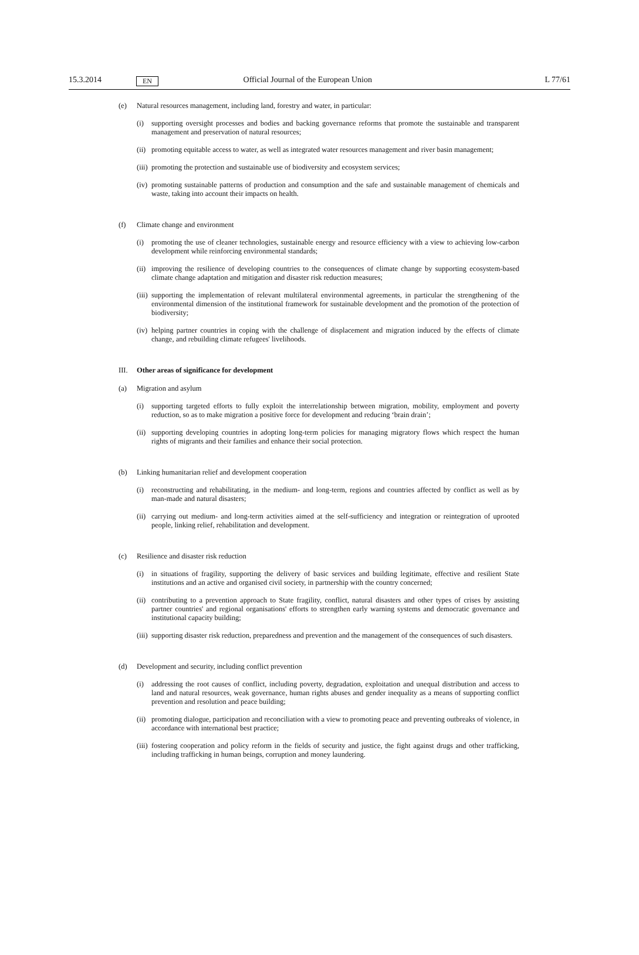15.3.2014 EN Official Journal of the European Union L 77/61
(e) Natural resources management, including land, forestry and water, in particular:
(i) supporting oversight processes and bodies and backing governance reforms that promote the sustainable and transparent management and preservation of natural resources;
(ii) promoting equitable access to water, as well as integrated water resources management and river basin management;
(iii) promoting the protection and sustainable use of biodiversity and ecosystem services;
(iv) promoting sustainable patterns of production and consumption and the safe and sustainable management of chemicals and waste, taking into account their impacts on health.
(f) Climate change and environment
(i) promoting the use of cleaner technologies, sustainable energy and resource efficiency with a view to achieving low-carbon development while reinforcing environmental standards;
(ii) improving the resilience of developing countries to the consequences of climate change by supporting ecosystem-based climate change adaptation and mitigation and disaster risk reduction measures;
(iii) supporting the implementation of relevant multilateral environmental agreements, in particular the strengthening of the environmental dimension of the institutional framework for sustainable development and the promotion of the protection of biodiversity;
(iv) helping partner countries in coping with the challenge of displacement and migration induced by the effects of climate change, and rebuilding climate refugees' livelihoods.
III. Other areas of significance for development
(a) Migration and asylum
(i) supporting targeted efforts to fully exploit the interrelationship between migration, mobility, employment and poverty reduction, so as to make migration a positive force for development and reducing ‘brain drain’;
(ii) supporting developing countries in adopting long-term policies for managing migratory flows which respect the human rights of migrants and their families and enhance their social protection.
(b) Linking humanitarian relief and development cooperation
(i) reconstructing and rehabilitating, in the medium- and long-term, regions and countries affected by conflict as well as by man-made and natural disasters;
(ii) carrying out medium- and long-term activities aimed at the self-sufficiency and integration or reintegration of uprooted people, linking relief, rehabilitation and development.
(c) Resilience and disaster risk reduction
(i) in situations of fragility, supporting the delivery of basic services and building legitimate, effective and resilient State institutions and an active and organised civil society, in partnership with the country concerned;
(ii) contributing to a prevention approach to State fragility, conflict, natural disasters and other types of crises by assisting partner countries' and regional organisations' efforts to strengthen early warning systems and democratic governance and institutional capacity building;
(iii) supporting disaster risk reduction, preparedness and prevention and the management of the consequences of such disasters.
(d) Development and security, including conflict prevention
(i) addressing the root causes of conflict, including poverty, degradation, exploitation and unequal distribution and access to land and natural resources, weak governance, human rights abuses and gender inequality as a means of supporting conflict prevention and resolution and peace building;
(ii) promoting dialogue, participation and reconciliation with a view to promoting peace and preventing outbreaks of violence, in accordance with international best practice;
(iii) fostering cooperation and policy reform in the fields of security and justice, the fight against drugs and other trafficking, including trafficking in human beings, corruption and money laundering.